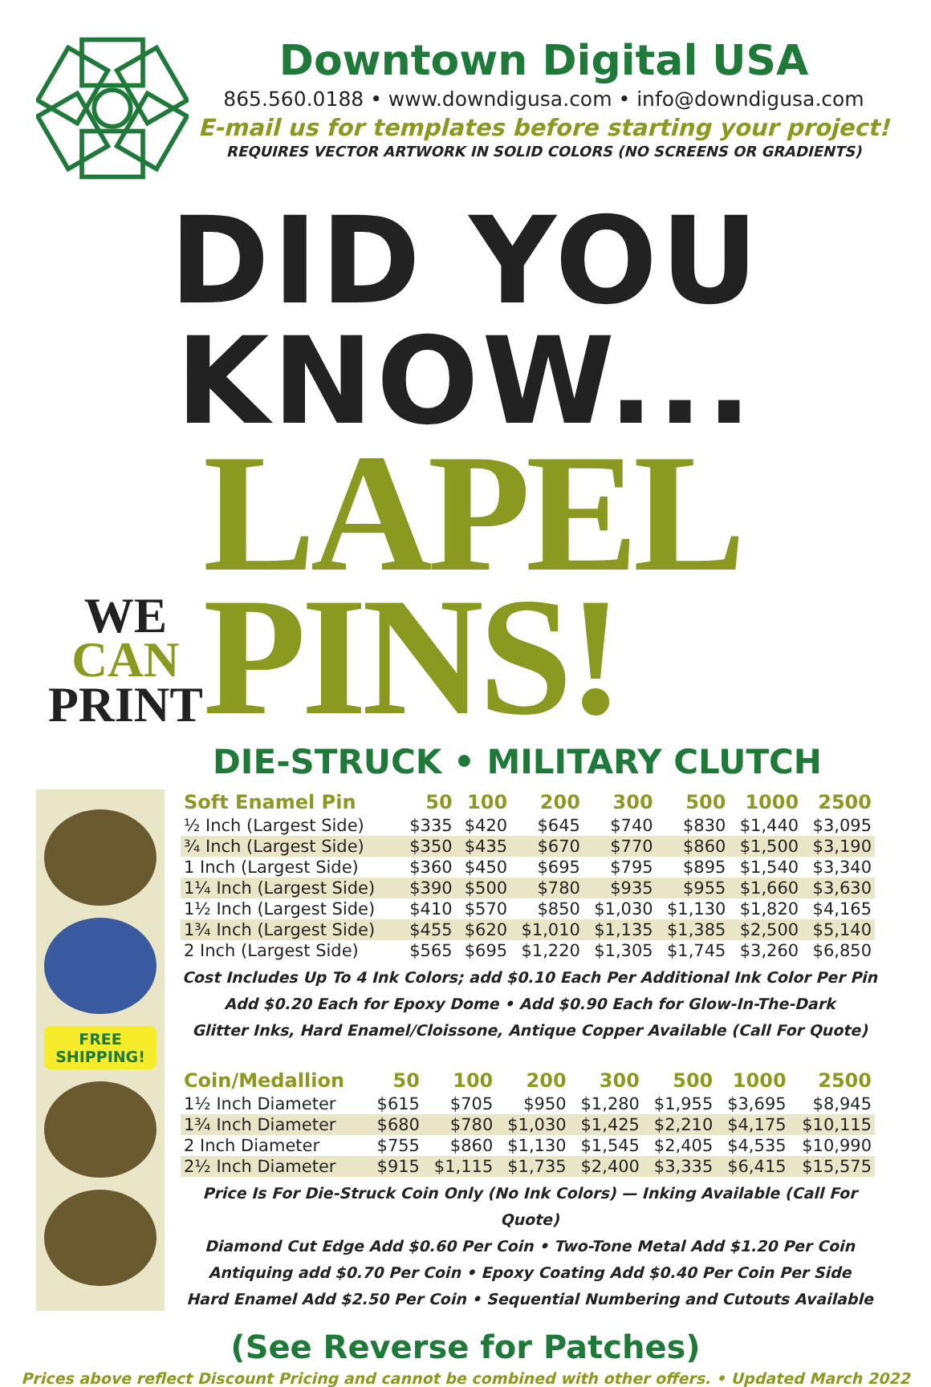Downtown Digital USA
865.560.0188 • www.downdigusa.com • info@downdigusa.com
E-mail us for templates before starting your project!
REQUIRES VECTOR ARTWORK IN SOLID COLORS (NO SCREENS OR GRADIENTS)
DID YOU KNOW...
WE
CAN
PRINT
LAPEL PINS!
DIE-STRUCK • MILITARY CLUTCH
FREE
SHIPPING!
| Soft Enamel Pin | 50 | 100 | 200 | 300 | 500 | 1000 | 2500 |
| --- | --- | --- | --- | --- | --- | --- | --- |
| ½ Inch (Largest Side) | $335 | $420 | $645 | $740 | $830 | $1,440 | $3,095 |
| ¾ Inch (Largest Side) | $350 | $435 | $670 | $770 | $860 | $1,500 | $3,190 |
| 1 Inch (Largest Side) | $360 | $450 | $695 | $795 | $895 | $1,540 | $3,340 |
| 1¼ Inch (Largest Side) | $390 | $500 | $780 | $935 | $955 | $1,660 | $3,630 |
| 1½ Inch (Largest Side) | $410 | $570 | $850 | $1,030 | $1,130 | $1,820 | $4,165 |
| 1¾ Inch (Largest Side) | $455 | $620 | $1,010 | $1,135 | $1,385 | $2,500 | $5,140 |
| 2 Inch (Largest Side) | $565 | $695 | $1,220 | $1,305 | $1,745 | $3,260 | $6,850 |
Cost Includes Up To 4 Ink Colors; add $0.10 Each Per Additional Ink Color Per Pin
Add $0.20 Each for Epoxy Dome • Add $0.90 Each for Glow-In-The-Dark
Glitter Inks, Hard Enamel/Cloissone, Antique Copper Available (Call For Quote)
| Coin/Medallion | 50 | 100 | 200 | 300 | 500 | 1000 | 2500 |
| --- | --- | --- | --- | --- | --- | --- | --- |
| 1½ Inch Diameter | $615 | $705 | $950 | $1,280 | $1,955 | $3,695 | $8,945 |
| 1¾ Inch Diameter | $680 | $780 | $1,030 | $1,425 | $2,210 | $4,175 | $10,115 |
| 2 Inch Diameter | $755 | $860 | $1,130 | $1,545 | $2,405 | $4,535 | $10,990 |
| 2½ Inch Diameter | $915 | $1,115 | $1,735 | $2,400 | $3,335 | $6,415 | $15,575 |
Price Is For Die-Struck Coin Only (No Ink Colors) — Inking Available (Call For Quote)
Diamond Cut Edge Add $0.60 Per Coin • Two-Tone Metal Add $1.20 Per Coin
Antiquing add $0.70 Per Coin • Epoxy Coating Add $0.40 Per Coin Per Side
Hard Enamel Add $2.50 Per Coin • Sequential Numbering and Cutouts Available
(See Reverse for Patches)
Prices above reflect Discount Pricing and cannot be combined with other offers. • Updated March 2022